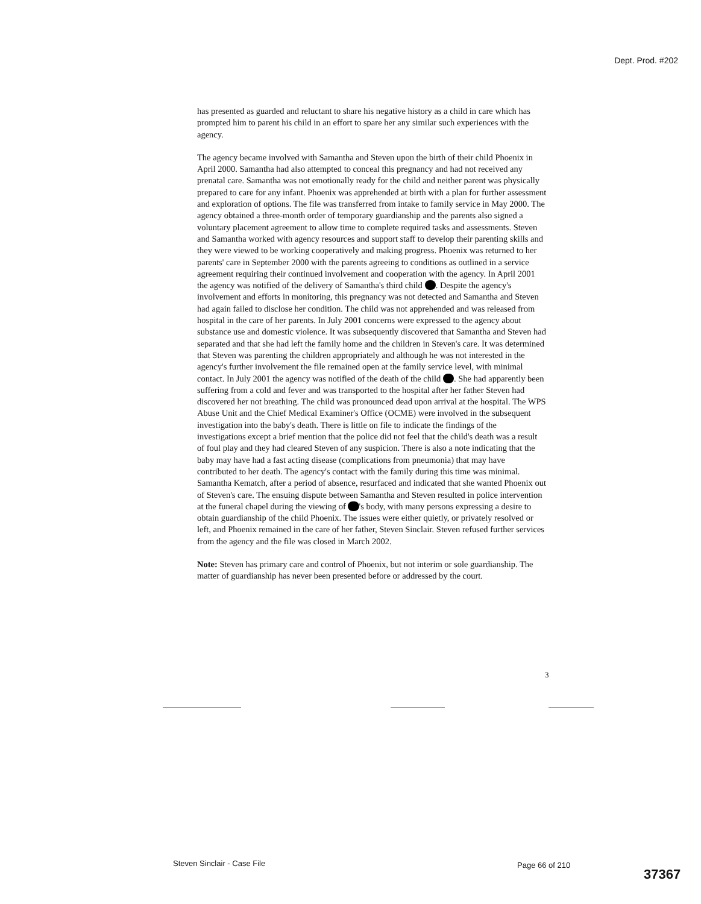Dept. Prod. #202
has presented as guarded and reluctant to share his negative history as a child in care which has prompted him to parent his child in an effort to spare her any similar such experiences with the agency.
The agency became involved with Samantha and Steven upon the birth of their child Phoenix in April 2000. Samantha had also attempted to conceal this pregnancy and had not received any prenatal care. Samantha was not emotionally ready for the child and neither parent was physically prepared to care for any infant. Phoenix was apprehended at birth with a plan for further assessment and exploration of options. The file was transferred from intake to family service in May 2000. The agency obtained a three-month order of temporary guardianship and the parents also signed a voluntary placement agreement to allow time to complete required tasks and assessments. Steven and Samantha worked with agency resources and support staff to develop their parenting skills and they were viewed to be working cooperatively and making progress. Phoenix was returned to her parents' care in September 2000 with the parents agreeing to conditions as outlined in a service agreement requiring their continued involvement and cooperation with the agency. In April 2001 the agency was notified of the delivery of Samantha's third child . Despite the agency's involvement and efforts in monitoring, this pregnancy was not detected and Samantha and Steven had again failed to disclose her condition. The child was not apprehended and was released from hospital in the care of her parents. In July 2001 concerns were expressed to the agency about substance use and domestic violence. It was subsequently discovered that Samantha and Steven had separated and that she had left the family home and the children in Steven's care. It was determined that Steven was parenting the children appropriately and although he was not interested in the agency's further involvement the file remained open at the family service level, with minimal contact. In July 2001 the agency was notified of the death of the child . She had apparently been suffering from a cold and fever and was transported to the hospital after her father Steven had discovered her not breathing. The child was pronounced dead upon arrival at the hospital. The WPS Abuse Unit and the Chief Medical Examiner's Office (OCME) were involved in the subsequent investigation into the baby's death. There is little on file to indicate the findings of the investigations except a brief mention that the police did not feel that the child's death was a result of foul play and they had cleared Steven of any suspicion. There is also a note indicating that the baby may have had a fast acting disease (complications from pneumonia) that may have contributed to her death. The agency's contact with the family during this time was minimal. Samantha Kematch, after a period of absence, resurfaced and indicated that she wanted Phoenix out of Steven's care. The ensuing dispute between Samantha and Steven resulted in police intervention at the funeral chapel during the viewing of 's body, with many persons expressing a desire to obtain guardianship of the child Phoenix. The issues were either quietly, or privately resolved or left, and Phoenix remained in the care of her father, Steven Sinclair. Steven refused further services from the agency and the file was closed in March 2002.
Note: Steven has primary care and control of Phoenix, but not interim or sole guardianship. The matter of guardianship has never been presented before or addressed by the court.
3
Steven Sinclair - Case File Page 66 of 210
37367